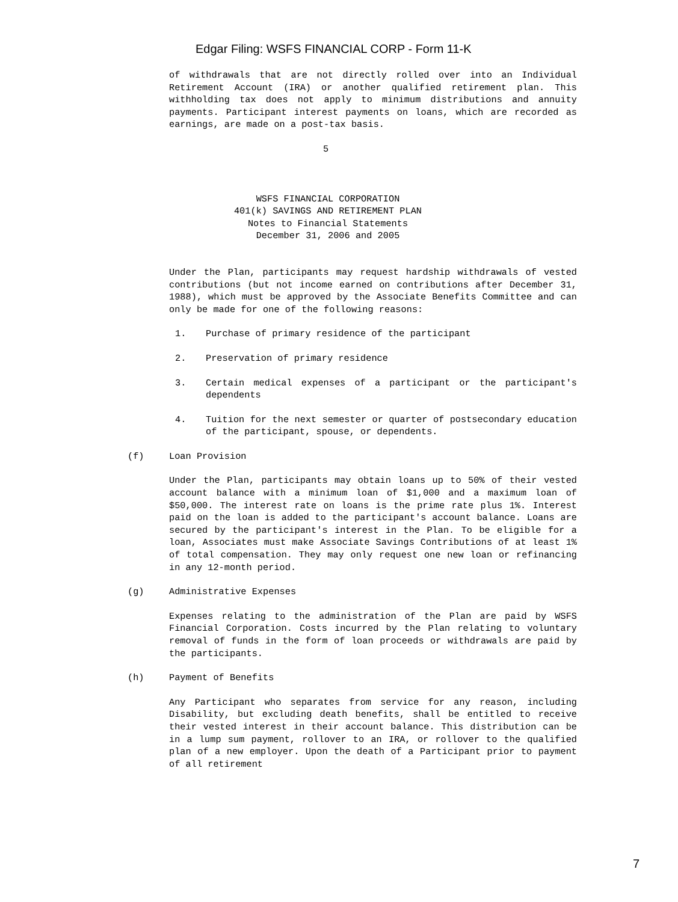Edgar Filing: WSFS FINANCIAL CORP - Form 11-K
of withdrawals that are not directly rolled over into an Individual Retirement Account (IRA) or another qualified retirement plan. This withholding tax does not apply to minimum distributions and annuity payments. Participant interest payments on loans, which are recorded as earnings, are made on a post-tax basis.
5
WSFS FINANCIAL CORPORATION
401(k) SAVINGS AND RETIREMENT PLAN
Notes to Financial Statements
December 31, 2006 and 2005
Under the Plan, participants may request hardship withdrawals of vested contributions (but not income earned on contributions after December 31, 1988), which must be approved by the Associate Benefits Committee and can only be made for one of the following reasons:
1. Purchase of primary residence of the participant
2. Preservation of primary residence
3. Certain medical expenses of a participant or the participant's dependents
4. Tuition for the next semester or quarter of postsecondary education of the participant, spouse, or dependents.
(f) Loan Provision
Under the Plan, participants may obtain loans up to 50% of their vested account balance with a minimum loan of $1,000 and a maximum loan of $50,000. The interest rate on loans is the prime rate plus 1%. Interest paid on the loan is added to the participant's account balance. Loans are secured by the participant's interest in the Plan. To be eligible for a loan, Associates must make Associate Savings Contributions of at least 1% of total compensation. They may only request one new loan or refinancing in any 12-month period.
(g) Administrative Expenses
Expenses relating to the administration of the Plan are paid by WSFS Financial Corporation. Costs incurred by the Plan relating to voluntary removal of funds in the form of loan proceeds or withdrawals are paid by the participants.
(h) Payment of Benefits
Any Participant who separates from service for any reason, including Disability, but excluding death benefits, shall be entitled to receive their vested interest in their account balance. This distribution can be in a lump sum payment, rollover to an IRA, or rollover to the qualified plan of a new employer. Upon the death of a Participant prior to payment of all retirement
7